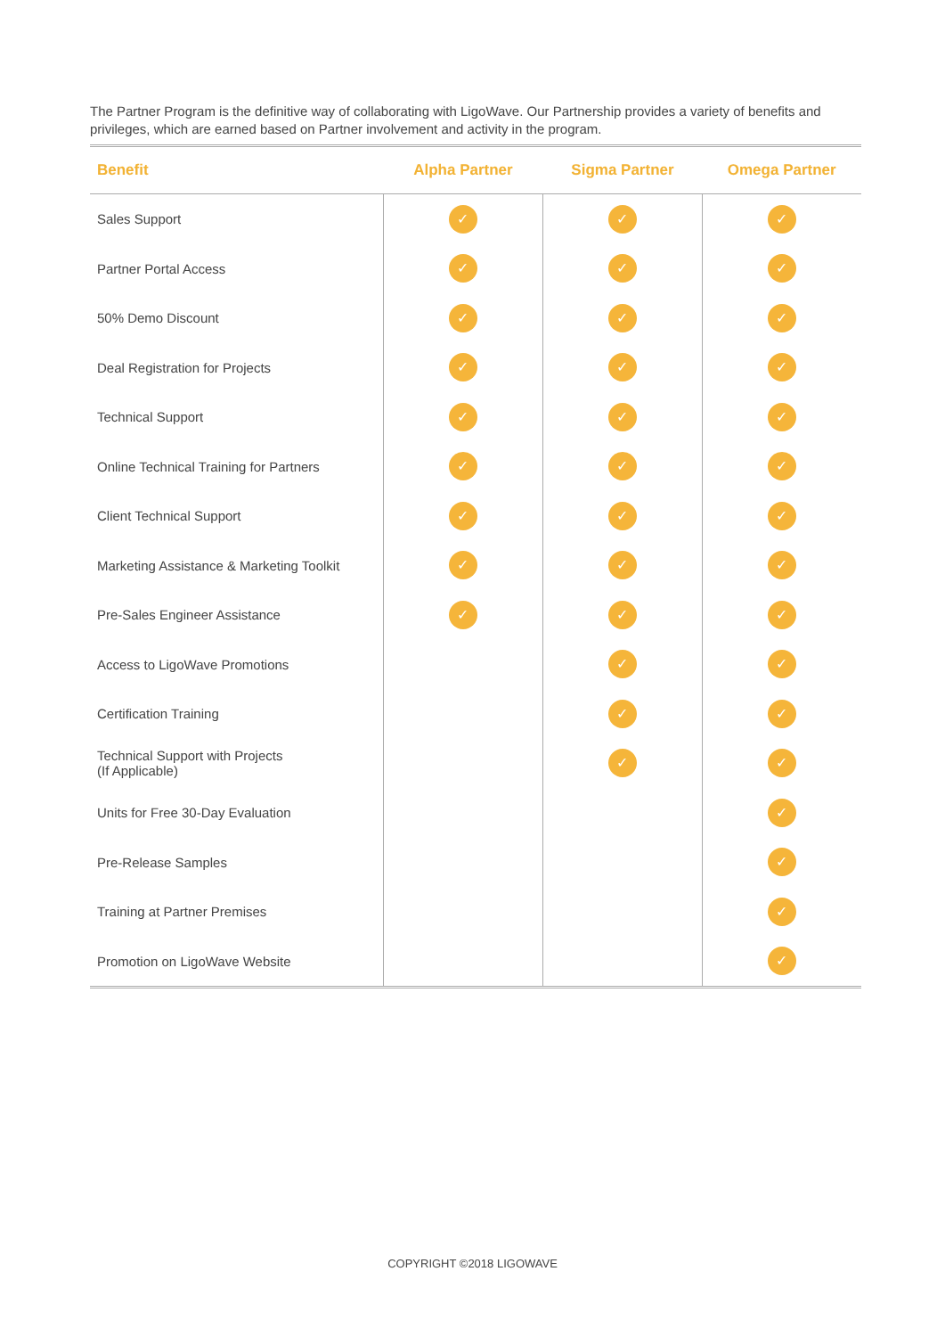The Partner Program is the definitive way of collaborating with LigoWave. Our Partnership provides a variety of benefits and privileges, which are earned based on Partner involvement and activity in the program.
| Benefit | Alpha Partner | Sigma Partner | Omega Partner |
| --- | --- | --- | --- |
| Sales Support | ✓ | ✓ | ✓ |
| Partner Portal Access | ✓ | ✓ | ✓ |
| 50% Demo Discount | ✓ | ✓ | ✓ |
| Deal Registration for Projects | ✓ | ✓ | ✓ |
| Technical Support | ✓ | ✓ | ✓ |
| Online Technical Training for Partners | ✓ | ✓ | ✓ |
| Client Technical Support | ✓ | ✓ | ✓ |
| Marketing Assistance & Marketing Toolkit | ✓ | ✓ | ✓ |
| Pre-Sales Engineer Assistance | ✓ | ✓ | ✓ |
| Access to LigoWave Promotions | | ✓ | ✓ |
| Certification Training | | ✓ | ✓ |
| Technical Support with Projects (If Applicable) | | ✓ | ✓ |
| Units for Free 30-Day Evaluation | | | ✓ |
| Pre-Release Samples | | | ✓ |
| Training at Partner Premises | | | ✓ |
| Promotion on LigoWave Website | | | ✓ |
COPYRIGHT ©2018 LIGOWAVE